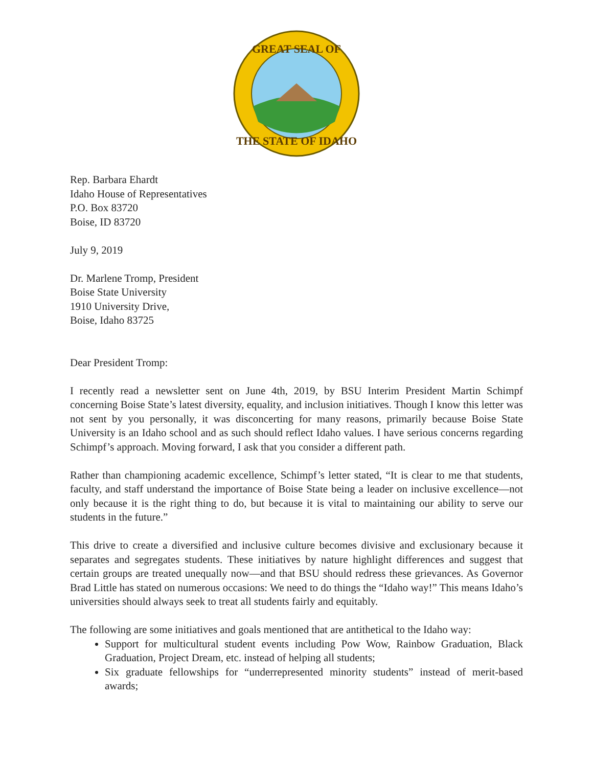GREAT SEAL OF
THE STATE OF IDAHO
Rep. Barbara Ehardt
Idaho House of Representatives
P.O. Box 83720
Boise, ID 83720
July 9, 2019
Dr. Marlene Tromp, President
Boise State University
1910 University Drive,
Boise, Idaho 83725
Dear President Tromp:
I recently read a newsletter sent on June 4th, 2019, by BSU Interim President Martin Schimpf concerning Boise State’s latest diversity, equality, and inclusion initiatives. Though I know this letter was not sent by you personally, it was disconcerting for many reasons, primarily because Boise State University is an Idaho school and as such should reflect Idaho values. I have serious concerns regarding Schimpf’s approach. Moving forward, I ask that you consider a different path.
Rather than championing academic excellence, Schimpf’s letter stated, “It is clear to me that students, faculty, and staff understand the importance of Boise State being a leader on inclusive excellence—not only because it is the right thing to do, but because it is vital to maintaining our ability to serve our students in the future.”
This drive to create a diversified and inclusive culture becomes divisive and exclusionary because it separates and segregates students. These initiatives by nature highlight differences and suggest that certain groups are treated unequally now—and that BSU should redress these grievances. As Governor Brad Little has stated on numerous occasions: We need to do things the “Idaho way!” This means Idaho’s universities should always seek to treat all students fairly and equitably.
The following are some initiatives and goals mentioned that are antithetical to the Idaho way:
Support for multicultural student events including Pow Wow, Rainbow Graduation, Black Graduation, Project Dream, etc. instead of helping all students;
Six graduate fellowships for “underrepresented minority students” instead of merit-based awards;